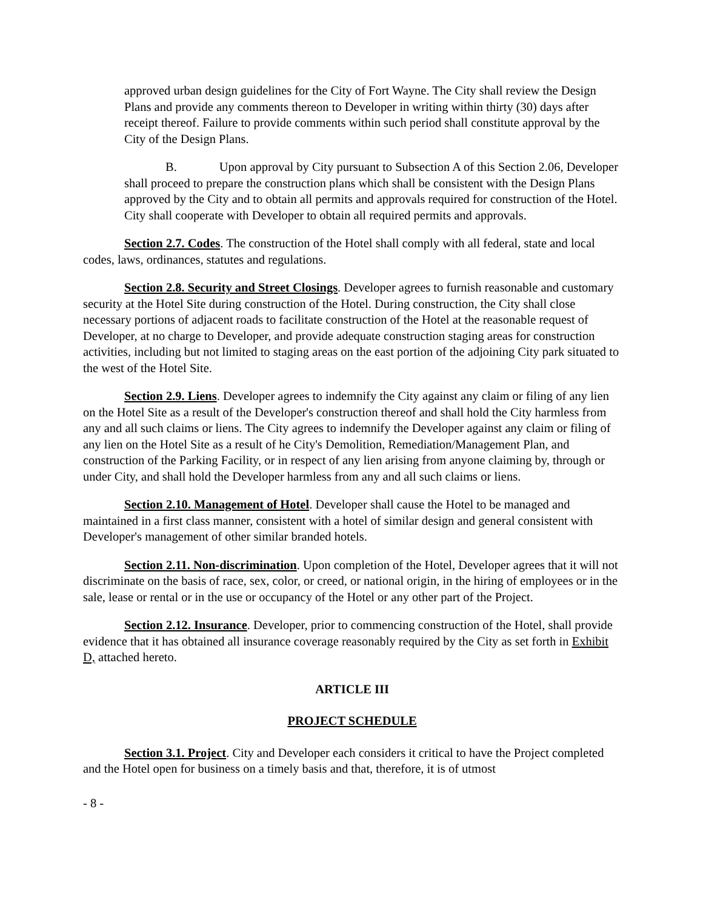approved urban design guidelines for the City of Fort Wayne. The City shall review the Design Plans and provide any comments thereon to Developer in writing within thirty (30) days after receipt thereof. Failure to provide comments within such period shall constitute approval by the City of the Design Plans.
B. Upon approval by City pursuant to Subsection A of this Section 2.06, Developer shall proceed to prepare the construction plans which shall be consistent with the Design Plans approved by the City and to obtain all permits and approvals required for construction of the Hotel. City shall cooperate with Developer to obtain all required permits and approvals.
Section 2.7. Codes. The construction of the Hotel shall comply with all federal, state and local codes, laws, ordinances, statutes and regulations.
Section 2.8. Security and Street Closings. Developer agrees to furnish reasonable and customary security at the Hotel Site during construction of the Hotel. During construction, the City shall close necessary portions of adjacent roads to facilitate construction of the Hotel at the reasonable request of Developer, at no charge to Developer, and provide adequate construction staging areas for construction activities, including but not limited to staging areas on the east portion of the adjoining City park situated to the west of the Hotel Site.
Section 2.9. Liens. Developer agrees to indemnify the City against any claim or filing of any lien on the Hotel Site as a result of the Developer's construction thereof and shall hold the City harmless from any and all such claims or liens. The City agrees to indemnify the Developer against any claim or filing of any lien on the Hotel Site as a result of he City's Demolition, Remediation/Management Plan, and construction of the Parking Facility, or in respect of any lien arising from anyone claiming by, through or under City, and shall hold the Developer harmless from any and all such claims or liens.
Section 2.10. Management of Hotel. Developer shall cause the Hotel to be managed and maintained in a first class manner, consistent with a hotel of similar design and general consistent with Developer's management of other similar branded hotels.
Section 2.11. Non-discrimination. Upon completion of the Hotel, Developer agrees that it will not discriminate on the basis of race, sex, color, or creed, or national origin, in the hiring of employees or in the sale, lease or rental or in the use or occupancy of the Hotel or any other part of the Project.
Section 2.12. Insurance. Developer, prior to commencing construction of the Hotel, shall provide evidence that it has obtained all insurance coverage reasonably required by the City as set forth in Exhibit D, attached hereto.
ARTICLE III
PROJECT SCHEDULE
Section 3.1. Project. City and Developer each considers it critical to have the Project completed and the Hotel open for business on a timely basis and that, therefore, it is of utmost
- 8 -